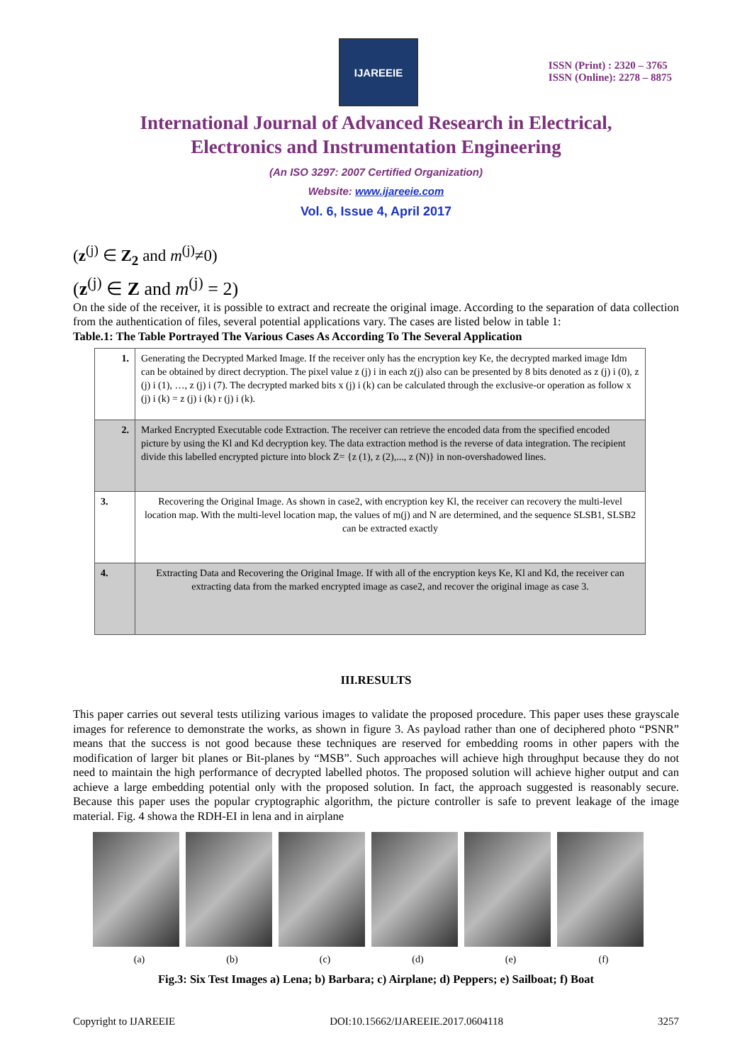IJAREEIE
ISSN (Print) : 2320 – 3765
ISSN (Online): 2278 – 8875
International Journal of Advanced Research in Electrical,
Electronics and Instrumentation Engineering
(An ISO 3297: 2007 Certified Organization)
Website: www.ijareeie.com
Vol. 6, Issue 4, April 2017
(z<sup>(j)</sup> ∈ Z<sub>2</sub> and m<sup>(j)</sup>≠0)
(z<sup>(j)</sup> ∈ Z and m<sup>(j)</sup> = 2)
On the side of the receiver, it is possible to extract and recreate the original image. According to the separation of data collection from the authentication of files, several potential applications vary. The cases are listed below in table 1:
Table.1: The Table Portrayed The Various Cases As According To The Several Application
| 1. | Generating the Decrypted Marked Image. If the receiver only has the encryption key Ke, the decrypted marked image Idm can be obtained by direct decryption. The pixel value z (j) i in each z(j) also can be presented by 8 bits denoted as z (j) i (0), z (j) i (1), …, z (j) i (7). The decrypted marked bits x (j) i (k) can be calculated through the exclusive-or operation as follow x (j) i (k) = z (j) i (k) r (j) i (k). |
| 2. | Marked Encrypted Executable code Extraction. The receiver can retrieve the encoded data from the specified encoded picture by using the Kl and Kd decryption key. The data extraction method is the reverse of data integration. The recipient divide this labelled encrypted picture into block Z= {z (1), z (2),..., z (N)} in non-overshadowed lines. |
| 3. | Recovering the Original Image. As shown in case2, with encryption key Kl, the receiver can recovery the multi-level location map. With the multi-level location map, the values of m(j) and N are determined, and the sequence SLSB1, SLSB2 can be extracted exactly |
| 4. | Extracting Data and Recovering the Original Image. If with all of the encryption keys Ke, Kl and Kd, the receiver can extracting data from the marked encrypted image as case2, and recover the original image as case 3. |
III.RESULTS
This paper carries out several tests utilizing various images to validate the proposed procedure. This paper uses these grayscale images for reference to demonstrate the works, as shown in figure 3. As payload rather than one of deciphered photo “PSNR” means that the success is not good because these techniques are reserved for embedding rooms in other papers with the modification of larger bit planes or Bit-planes by “MSB”. Such approaches will achieve high throughput because they do not need to maintain the high performance of decrypted labelled photos. The proposed solution will achieve higher output and can achieve a large embedding potential only with the proposed solution. In fact, the approach suggested is reasonably secure. Because this paper uses the popular cryptographic algorithm, the picture controller is safe to prevent leakage of the image material. Fig. 4 showa the RDH-EI in lena and in airplane
(a) (b) (c) (d) (e) (f)
Fig.3: Six Test Images a) Lena; b) Barbara; c) Airplane; d) Peppers; e) Sailboat; f) Boat
Copyright to IJAREEIE DOI:10.15662/IJAREEIE.2017.0604118 3257